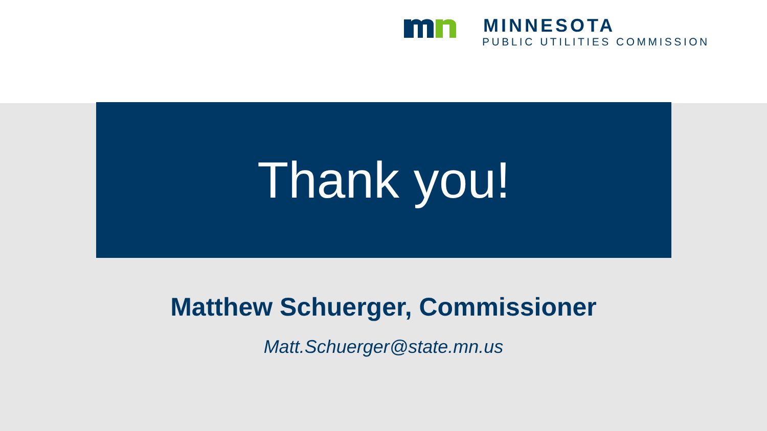MINNESOTA
PUBLIC UTILITIES COMMISSION
Thank you!
Matthew Schuerger, Commissioner
Matt.Schuerger@state.mn.us